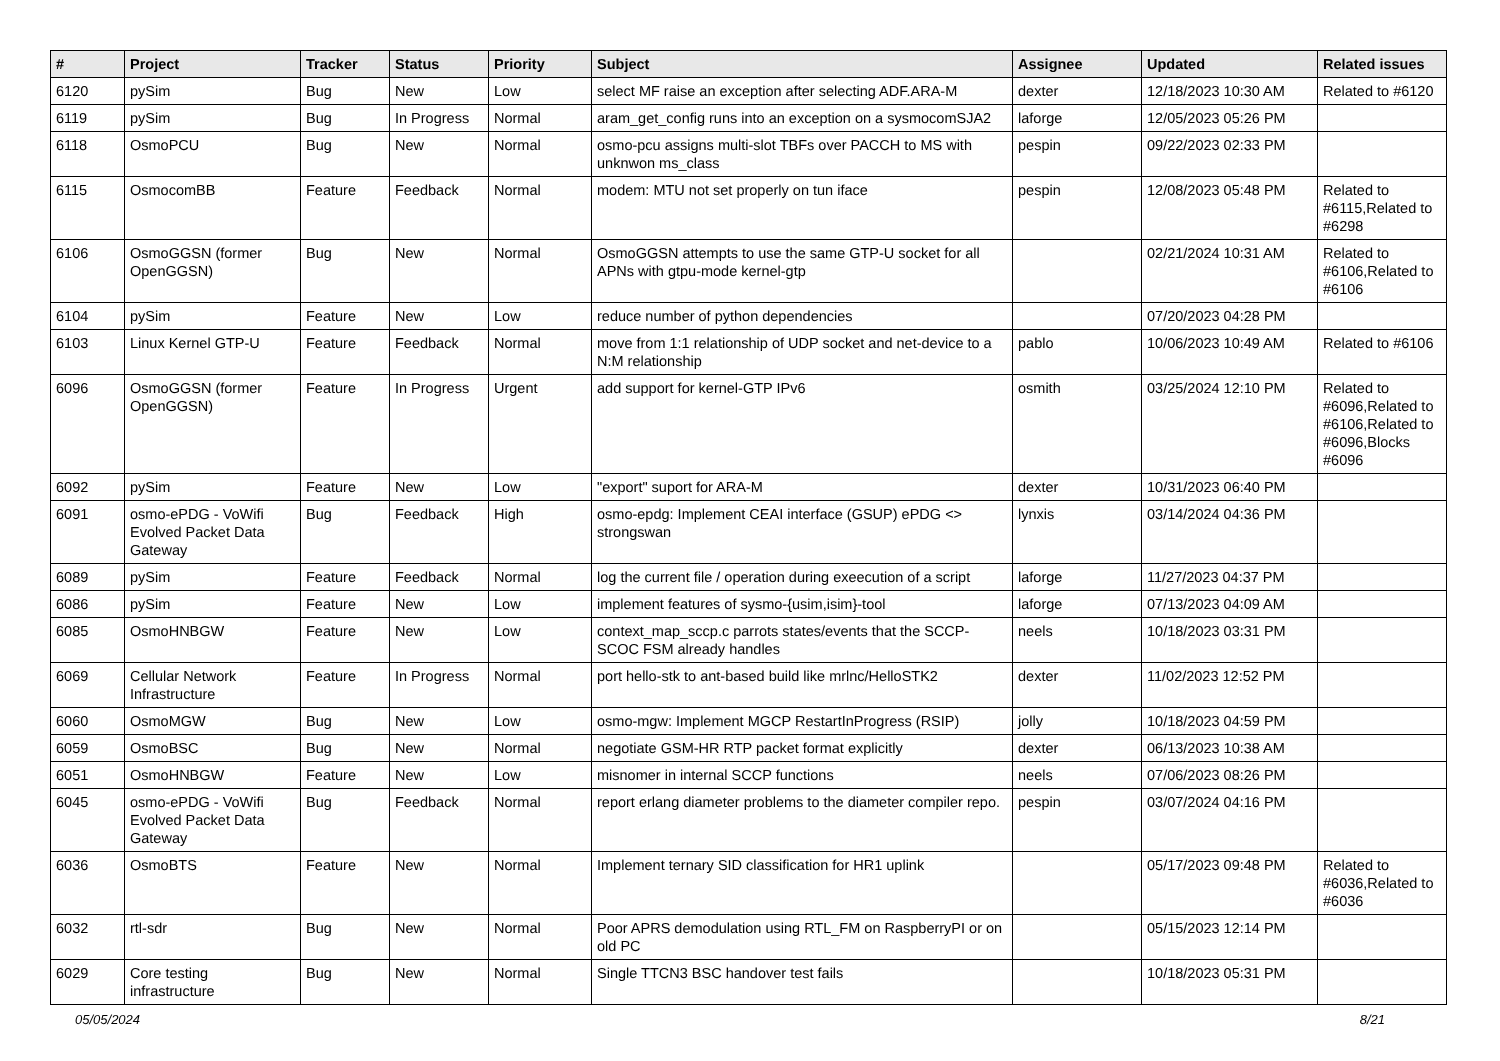| # | Project | Tracker | Status | Priority | Subject | Assignee | Updated | Related issues |
| --- | --- | --- | --- | --- | --- | --- | --- | --- |
| 6120 | pySim | Bug | New | Low | select MF raise an exception after selecting ADF.ARA-M | dexter | 12/18/2023 10:30 AM | Related to #6120 |
| 6119 | pySim | Bug | In Progress | Normal | aram_get_config runs into an exception on a sysmocomSJA2 | laforge | 12/05/2023 05:26 PM | |
| 6118 | OsmoPCU | Bug | New | Normal | osmo-pcu assigns multi-slot TBFs over PACCH to MS with unknwon ms_class | pespin | 09/22/2023 02:33 PM | |
| 6115 | OsmocomBB | Feature | Feedback | Normal | modem: MTU not set properly on tun iface | pespin | 12/08/2023 05:48 PM | Related to #6115,Related to #6298 |
| 6106 | OsmoGGSN (former OpenGGSN) | Bug | New | Normal | OsmoGGSN attempts to use the same GTP-U socket for all APNs with gtpu-mode kernel-gtp | | 02/21/2024 10:31 AM | Related to #6106,Related to #6106 |
| 6104 | pySim | Feature | New | Low | reduce number of python dependencies | | 07/20/2023 04:28 PM | |
| 6103 | Linux Kernel GTP-U | Feature | Feedback | Normal | move from 1:1 relationship of UDP socket and net-device to a N:M relationship | pablo | 10/06/2023 10:49 AM | Related to #6106 |
| 6096 | OsmoGGSN (former OpenGGSN) | Feature | In Progress | Urgent | add support for kernel-GTP IPv6 | osmith | 03/25/2024 12:10 PM | Related to #6096,Related to #6106,Related to #6096,Blocks #6096 |
| 6092 | pySim | Feature | New | Low | "export" suport for ARA-M | dexter | 10/31/2023 06:40 PM | |
| 6091 | osmo-ePDG - VoWifi Evolved Packet Data Gateway | Bug | Feedback | High | osmo-epdg: Implement CEAI interface (GSUP) ePDG <> strongswan | lynxis | 03/14/2024 04:36 PM | |
| 6089 | pySim | Feature | Feedback | Normal | log the current file / operation during exeecution of a script | laforge | 11/27/2023 04:37 PM | |
| 6086 | pySim | Feature | New | Low | implement features of sysmo-{usim,isim}-tool | laforge | 07/13/2023 04:09 AM | |
| 6085 | OsmoHNBGW | Feature | New | Low | context_map_sccp.c parrots states/events that the SCCP-SCOC FSM already handles | neels | 10/18/2023 03:31 PM | |
| 6069 | Cellular Network Infrastructure | Feature | In Progress | Normal | port hello-stk to ant-based build like mrlnc/HelloSTK2 | dexter | 11/02/2023 12:52 PM | |
| 6060 | OsmoMGW | Bug | New | Low | osmo-mgw: Implement MGCP RestartInProgress (RSIP) | jolly | 10/18/2023 04:59 PM | |
| 6059 | OsmoBSC | Bug | New | Normal | negotiate GSM-HR RTP packet format explicitly | dexter | 06/13/2023 10:38 AM | |
| 6051 | OsmoHNBGW | Feature | New | Low | misnomer in internal SCCP functions | neels | 07/06/2023 08:26 PM | |
| 6045 | osmo-ePDG - VoWifi Evolved Packet Data Gateway | Bug | Feedback | Normal | report erlang diameter problems to the diameter compiler repo. | pespin | 03/07/2024 04:16 PM | |
| 6036 | OsmoBTS | Feature | New | Normal | Implement ternary SID classification for HR1 uplink | | 05/17/2023 09:48 PM | Related to #6036,Related to #6036 |
| 6032 | rtl-sdr | Bug | New | Normal | Poor APRS demodulation using RTL_FM on RaspberryPI or on old PC | | 05/15/2023 12:14 PM | |
| 6029 | Core testing infrastructure | Bug | New | Normal | Single TTCN3 BSC handover test fails | | 10/18/2023 05:31 PM | |
05/05/2024 8/21